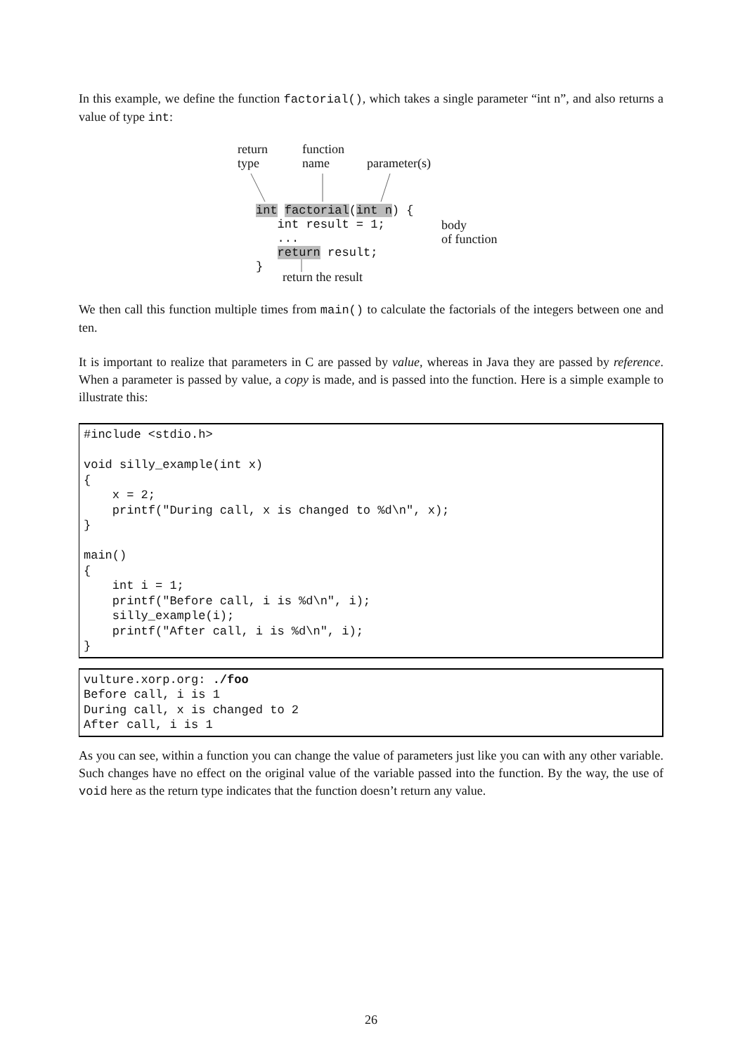In this example, we define the function factorial(), which takes a single parameter “int n”, and also returns a value of type int:
return type
function name
parameter(s)
int factorial(int n) { int result = 1; ... return result; }
body of function
return the result
We then call this function multiple times from main() to calculate the factorials of the integers between one and ten.
It is important to realize that parameters in C are passed by value, whereas in Java they are passed by reference. When a parameter is passed by value, a copy is made, and is passed into the function. Here is a simple example to illustrate this:
#include <stdio.h>

void silly_example(int x)
{
    x = 2;
    printf("During call, x is changed to %d\n", x);
}

main()
{
    int i = 1;
    printf("Before call, i is %d\n", i);
    silly_example(i);
    printf("After call, i is %d\n", i);
}
vulture.xorp.org: ./foo
Before call, i is 1
During call, x is changed to 2
After call, i is 1
As you can see, within a function you can change the value of parameters just like you can with any other variable. Such changes have no effect on the original value of the variable passed into the function. By the way, the use of void here as the return type indicates that the function doesn’t return any value.
26